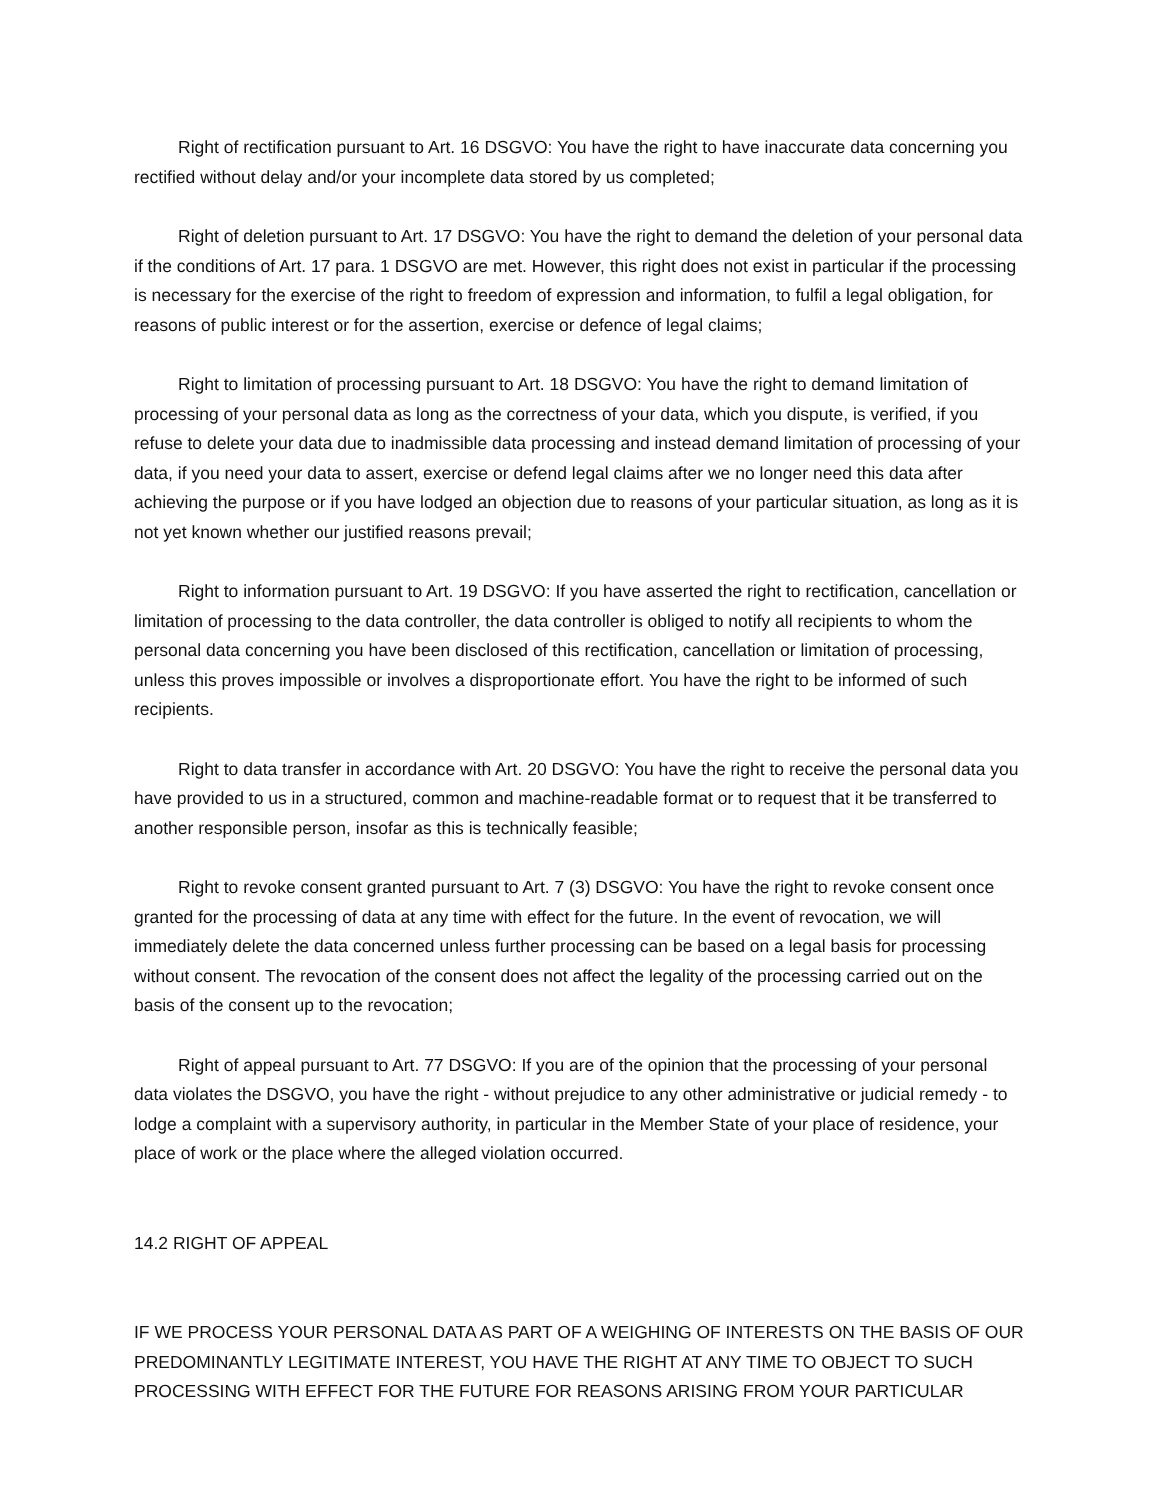Right of rectification pursuant to Art. 16 DSGVO: You have the right to have inaccurate data concerning you rectified without delay and/or your incomplete data stored by us completed;
Right of deletion pursuant to Art. 17 DSGVO: You have the right to demand the deletion of your personal data if the conditions of Art. 17 para. 1 DSGVO are met. However, this right does not exist in particular if the processing is necessary for the exercise of the right to freedom of expression and information, to fulfil a legal obligation, for reasons of public interest or for the assertion, exercise or defence of legal claims;
Right to limitation of processing pursuant to Art. 18 DSGVO: You have the right to demand limitation of processing of your personal data as long as the correctness of your data, which you dispute, is verified, if you refuse to delete your data due to inadmissible data processing and instead demand limitation of processing of your data, if you need your data to assert, exercise or defend legal claims after we no longer need this data after achieving the purpose or if you have lodged an objection due to reasons of your particular situation, as long as it is not yet known whether our justified reasons prevail;
Right to information pursuant to Art. 19 DSGVO: If you have asserted the right to rectification, cancellation or limitation of processing to the data controller, the data controller is obliged to notify all recipients to whom the personal data concerning you have been disclosed of this rectification, cancellation or limitation of processing, unless this proves impossible or involves a disproportionate effort. You have the right to be informed of such recipients.
Right to data transfer in accordance with Art. 20 DSGVO: You have the right to receive the personal data you have provided to us in a structured, common and machine-readable format or to request that it be transferred to another responsible person, insofar as this is technically feasible;
Right to revoke consent granted pursuant to Art. 7 (3) DSGVO: You have the right to revoke consent once granted for the processing of data at any time with effect for the future. In the event of revocation, we will immediately delete the data concerned unless further processing can be based on a legal basis for processing without consent. The revocation of the consent does not affect the legality of the processing carried out on the basis of the consent up to the revocation;
Right of appeal pursuant to Art. 77 DSGVO: If you are of the opinion that the processing of your personal data violates the DSGVO, you have the right - without prejudice to any other administrative or judicial remedy - to lodge a complaint with a supervisory authority, in particular in the Member State of your place of residence, your place of work or the place where the alleged violation occurred.
14.2 RIGHT OF APPEAL
IF WE PROCESS YOUR PERSONAL DATA AS PART OF A WEIGHING OF INTERESTS ON THE BASIS OF OUR PREDOMINANTLY LEGITIMATE INTEREST, YOU HAVE THE RIGHT AT ANY TIME TO OBJECT TO SUCH PROCESSING WITH EFFECT FOR THE FUTURE FOR REASONS ARISING FROM YOUR PARTICULAR